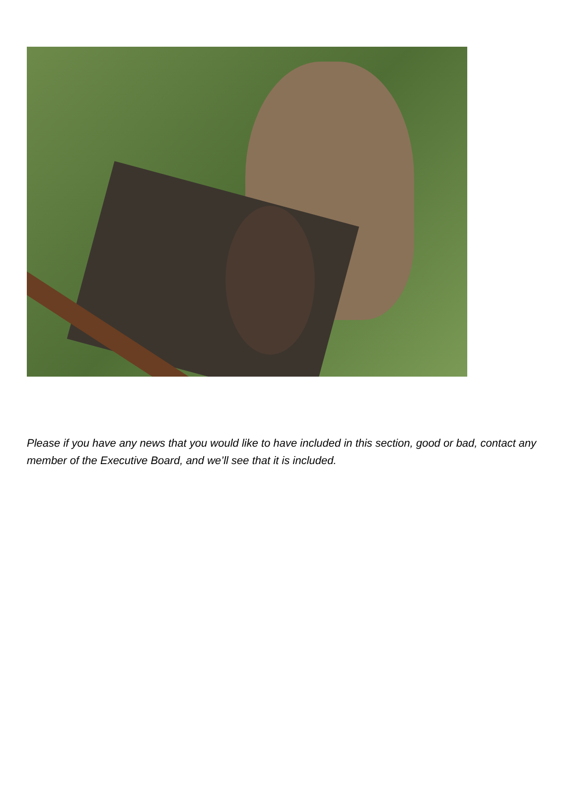Please if you have any news that you would like to have included in this section, good or bad, contact any member of the Executive Board, and we’ll see that it is included.